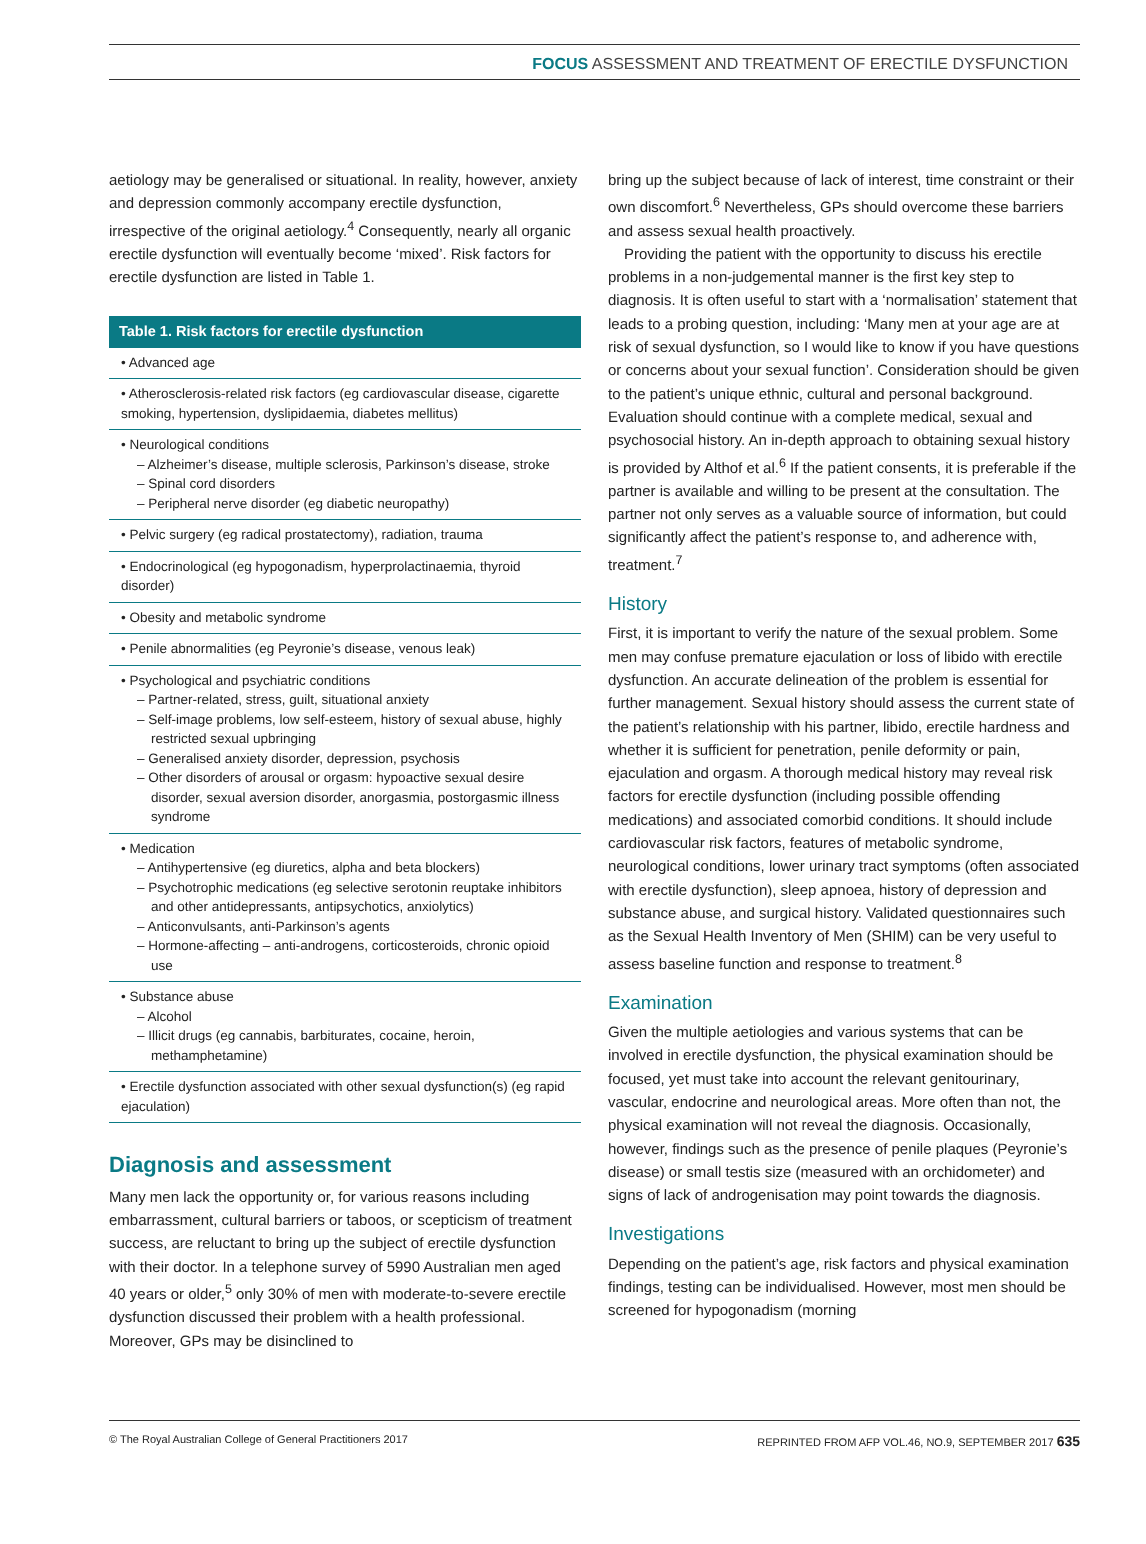FOCUS ASSESSMENT AND TREATMENT OF ERECTILE DYSFUNCTION
aetiology may be generalised or situational. In reality, however, anxiety and depression commonly accompany erectile dysfunction, irrespective of the original aetiology.<sup>4</sup> Consequently, nearly all organic erectile dysfunction will eventually become ‘mixed’. Risk factors for erectile dysfunction are listed in Table 1.
| Table 1. Risk factors for erectile dysfunction |
| --- |
| • Advanced age |
| • Atherosclerosis-related risk factors (eg cardiovascular disease, cigarette smoking, hypertension, dyslipidaemia, diabetes mellitus) |
| • Neurological conditions – Alzheimer’s disease, multiple sclerosis, Parkinson’s disease, stroke – Spinal cord disorders – Peripheral nerve disorder (eg diabetic neuropathy) |
| • Pelvic surgery (eg radical prostatectomy), radiation, trauma |
| • Endocrinological (eg hypogonadism, hyperprolactinaemia, thyroid disorder) |
| • Obesity and metabolic syndrome |
| • Penile abnormalities (eg Peyronie’s disease, venous leak) |
| • Psychological and psychiatric conditions – Partner-related, stress, guilt, situational anxiety – Self-image problems, low self-esteem, history of sexual abuse, highly restricted sexual upbringing – Generalised anxiety disorder, depression, psychosis – Other disorders of arousal or orgasm: hypoactive sexual desire disorder, sexual aversion disorder, anorgasmia, postorgasmic illness syndrome |
| • Medication – Antihypertensive (eg diuretics, alpha and beta blockers) – Psychotrophic medications (eg selective serotonin reuptake inhibitors and other antidepressants, antipsychotics, anxiolytics) – Anticonvulsants, anti-Parkinson’s agents – Hormone-affecting – anti-androgens, corticosteroids, chronic opioid use |
| • Substance abuse – Alcohol – Illicit drugs (eg cannabis, barbiturates, cocaine, heroin, methamphetamine) |
| • Erectile dysfunction associated with other sexual dysfunction(s) (eg rapid ejaculation) |
Diagnosis and assessment
Many men lack the opportunity or, for various reasons including embarrassment, cultural barriers or taboos, or scepticism of treatment success, are reluctant to bring up the subject of erectile dysfunction with their doctor. In a telephone survey of 5990 Australian men aged 40 years or older,<sup>5</sup> only 30% of men with moderate-to-severe erectile dysfunction discussed their problem with a health professional. Moreover, GPs may be disinclined to
bring up the subject because of lack of interest, time constraint or their own discomfort.<sup>6</sup> Nevertheless, GPs should overcome these barriers and assess sexual health proactively.
Providing the patient with the opportunity to discuss his erectile problems in a non-judgemental manner is the first key step to diagnosis. It is often useful to start with a ‘normalisation’ statement that leads to a probing question, including: ‘Many men at your age are at risk of sexual dysfunction, so I would like to know if you have questions or concerns about your sexual function’. Consideration should be given to the patient’s unique ethnic, cultural and personal background. Evaluation should continue with a complete medical, sexual and psychosocial history. An in-depth approach to obtaining sexual history is provided by Althof et al.<sup>6</sup> If the patient consents, it is preferable if the partner is available and willing to be present at the consultation. The partner not only serves as a valuable source of information, but could significantly affect the patient’s response to, and adherence with, treatment.<sup>7</sup>
History
First, it is important to verify the nature of the sexual problem. Some men may confuse premature ejaculation or loss of libido with erectile dysfunction. An accurate delineation of the problem is essential for further management. Sexual history should assess the current state of the patient’s relationship with his partner, libido, erectile hardness and whether it is sufficient for penetration, penile deformity or pain, ejaculation and orgasm. A thorough medical history may reveal risk factors for erectile dysfunction (including possible offending medications) and associated comorbid conditions. It should include cardiovascular risk factors, features of metabolic syndrome, neurological conditions, lower urinary tract symptoms (often associated with erectile dysfunction), sleep apnoea, history of depression and substance abuse, and surgical history. Validated questionnaires such as the Sexual Health Inventory of Men (SHIM) can be very useful to assess baseline function and response to treatment.<sup>8</sup>
Examination
Given the multiple aetiologies and various systems that can be involved in erectile dysfunction, the physical examination should be focused, yet must take into account the relevant genitourinary, vascular, endocrine and neurological areas. More often than not, the physical examination will not reveal the diagnosis. Occasionally, however, findings such as the presence of penile plaques (Peyronie’s disease) or small testis size (measured with an orchidometer) and signs of lack of androgenisation may point towards the diagnosis.
Investigations
Depending on the patient’s age, risk factors and physical examination findings, testing can be individualised. However, most men should be screened for hypogonadism (morning
© The Royal Australian College of General Practitioners 2017 REPRINTED FROM AFP VOL.46, NO.9, SEPTEMBER 2017 635